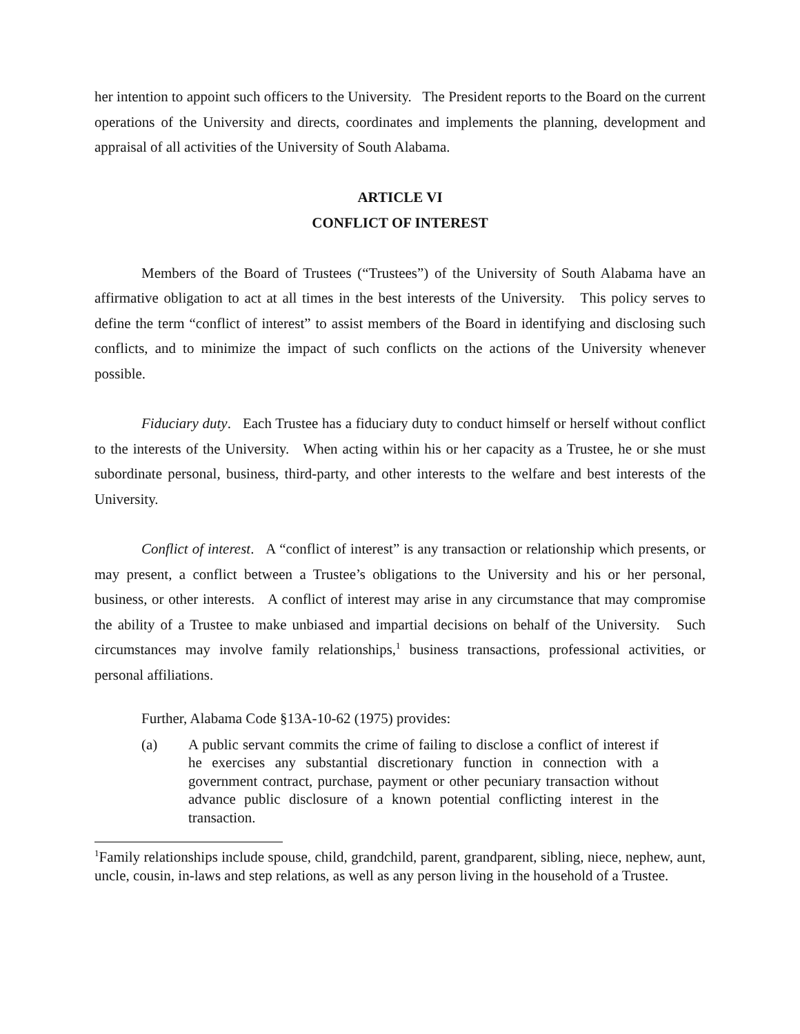her intention to appoint such officers to the University. The President reports to the Board on the current operations of the University and directs, coordinates and implements the planning, development and appraisal of all activities of the University of South Alabama.
ARTICLE VI
CONFLICT OF INTEREST
Members of the Board of Trustees (“Trustees”) of the University of South Alabama have an affirmative obligation to act at all times in the best interests of the University. This policy serves to define the term “conflict of interest” to assist members of the Board in identifying and disclosing such conflicts, and to minimize the impact of such conflicts on the actions of the University whenever possible.
Fiduciary duty. Each Trustee has a fiduciary duty to conduct himself or herself without conflict to the interests of the University. When acting within his or her capacity as a Trustee, he or she must subordinate personal, business, third-party, and other interests to the welfare and best interests of the University.
Conflict of interest. A “conflict of interest” is any transaction or relationship which presents, or may present, a conflict between a Trustee’s obligations to the University and his or her personal, business, or other interests. A conflict of interest may arise in any circumstance that may compromise the ability of a Trustee to make unbiased and impartial decisions on behalf of the University. Such circumstances may involve family relationships,<sup>1</sup> business transactions, professional activities, or personal affiliations.
Further, Alabama Code §13A-10-62 (1975) provides:
(a) A public servant commits the crime of failing to disclose a conflict of interest if he exercises any substantial discretionary function in connection with a government contract, purchase, payment or other pecuniary transaction without advance public disclosure of a known potential conflicting interest in the transaction.
<sup>1</sup> Family relationships include spouse, child, grandchild, parent, grandparent, sibling, niece, nephew, aunt, uncle, cousin, in-laws and step relations, as well as any person living in the household of a Trustee.